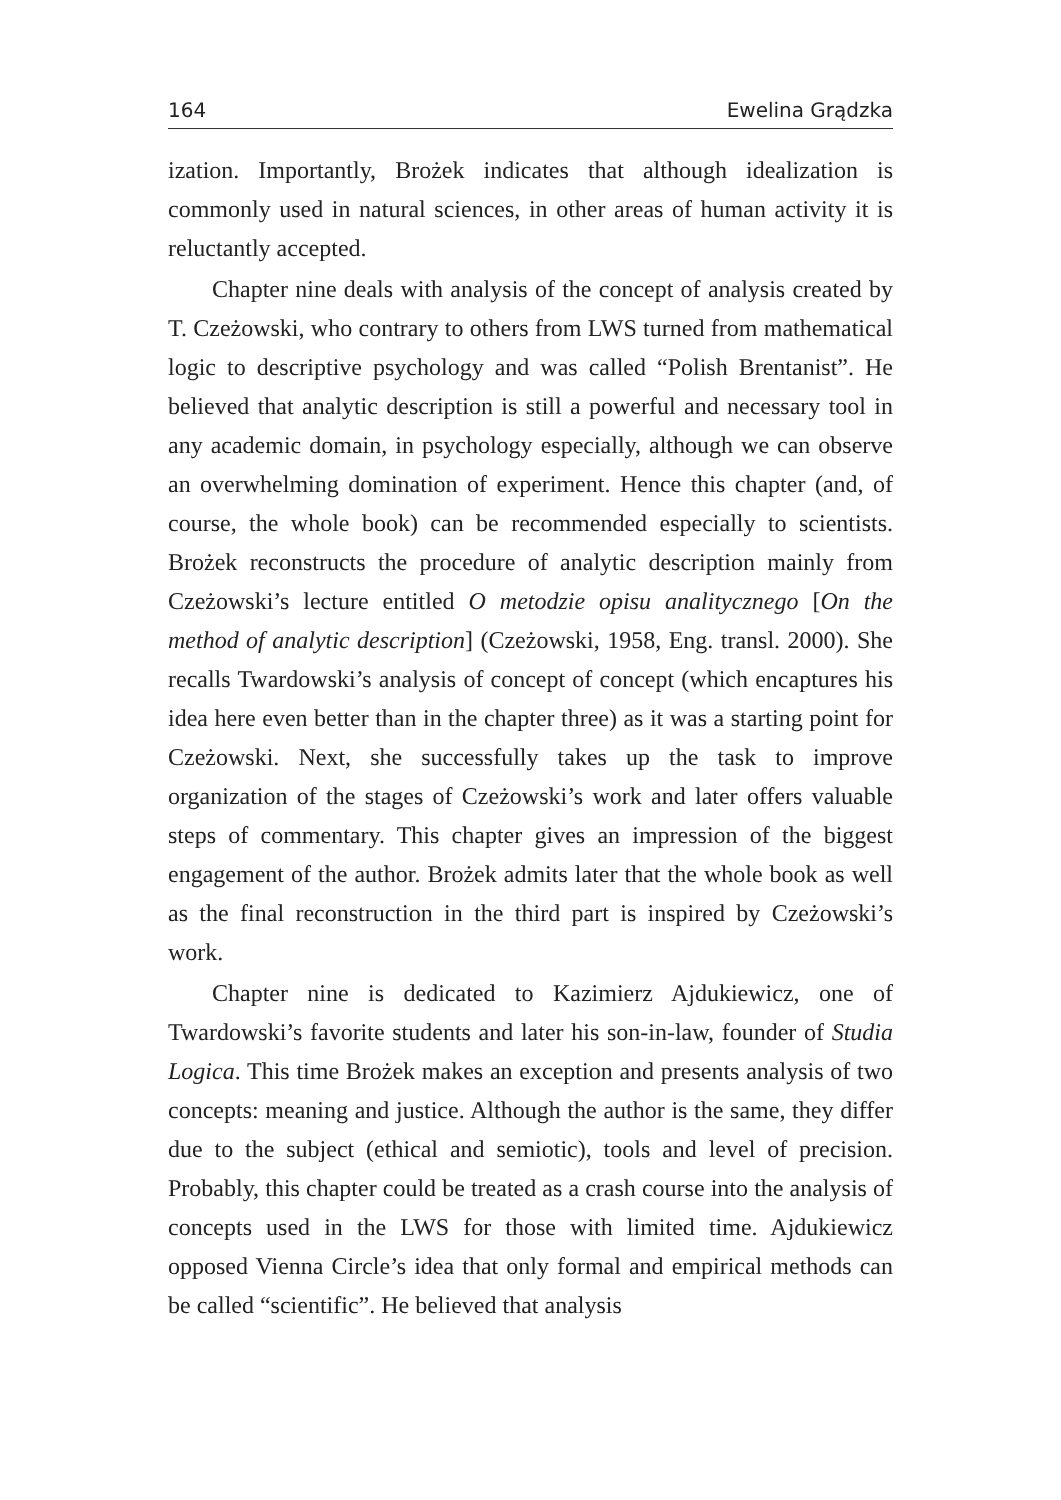164 Ewelina Grądzka
ization. Importantly, Brożek indicates that although idealization is commonly used in natural sciences, in other areas of human activity it is reluctantly accepted.
Chapter nine deals with analysis of the concept of analysis created by T. Czeżowski, who contrary to others from LWS turned from mathematical logic to descriptive psychology and was called “Polish Brentanist”. He believed that analytic description is still a powerful and necessary tool in any academic domain, in psychology especially, although we can observe an overwhelming domination of experiment. Hence this chapter (and, of course, the whole book) can be recommended especially to scientists. Brożek reconstructs the procedure of analytic description mainly from Czeżowski’s lecture entitled O metodzie opisu analitycznego [On the method of analytic description] (Czeżowski, 1958, Eng. transl. 2000). She recalls Twardowski’s analysis of concept of concept (which encaptures his idea here even better than in the chapter three) as it was a starting point for Czeżowski. Next, she successfully takes up the task to improve organization of the stages of Czeżowski’s work and later offers valuable steps of commentary. This chapter gives an impression of the biggest engagement of the author. Brożek admits later that the whole book as well as the final reconstruction in the third part is inspired by Czeżowski’s work.
Chapter nine is dedicated to Kazimierz Ajdukiewicz, one of Twardowski’s favorite students and later his son-in-law, founder of Studia Logica. This time Brożek makes an exception and presents analysis of two concepts: meaning and justice. Although the author is the same, they differ due to the subject (ethical and semiotic), tools and level of precision. Probably, this chapter could be treated as a crash course into the analysis of concepts used in the LWS for those with limited time. Ajdukiewicz opposed Vienna Circle’s idea that only formal and empirical methods can be called “scientific”. He believed that analysis